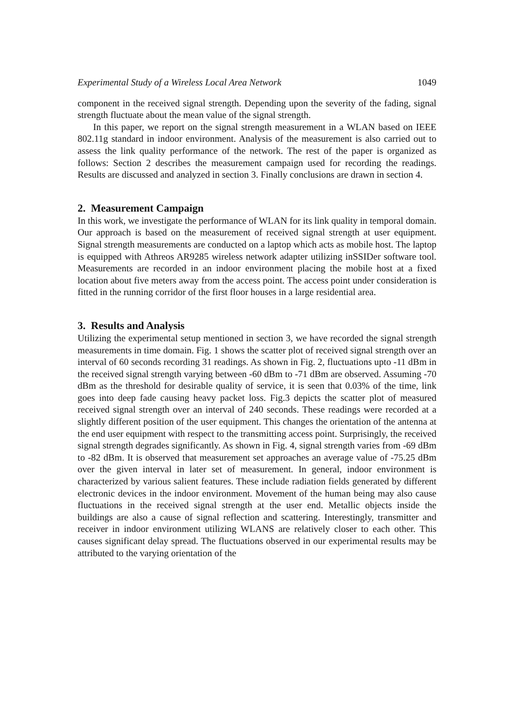Experimental Study of a Wireless Local Area Network 1049
component in the received signal strength. Depending upon the severity of the fading, signal strength fluctuate about the mean value of the signal strength.
In this paper, we report on the signal strength measurement in a WLAN based on IEEE 802.11g standard in indoor environment. Analysis of the measurement is also carried out to assess the link quality performance of the network. The rest of the paper is organized as follows: Section 2 describes the measurement campaign used for recording the readings. Results are discussed and analyzed in section 3. Finally conclusions are drawn in section 4.
2. Measurement Campaign
In this work, we investigate the performance of WLAN for its link quality in temporal domain. Our approach is based on the measurement of received signal strength at user equipment. Signal strength measurements are conducted on a laptop which acts as mobile host. The laptop is equipped with Athreos AR9285 wireless network adapter utilizing inSSIDer software tool. Measurements are recorded in an indoor environment placing the mobile host at a fixed location about five meters away from the access point. The access point under consideration is fitted in the running corridor of the first floor houses in a large residential area.
3. Results and Analysis
Utilizing the experimental setup mentioned in section 3, we have recorded the signal strength measurements in time domain. Fig. 1 shows the scatter plot of received signal strength over an interval of 60 seconds recording 31 readings. As shown in Fig. 2, fluctuations upto -11 dBm in the received signal strength varying between -60 dBm to -71 dBm are observed. Assuming -70 dBm as the threshold for desirable quality of service, it is seen that 0.03% of the time, link goes into deep fade causing heavy packet loss. Fig.3 depicts the scatter plot of measured received signal strength over an interval of 240 seconds. These readings were recorded at a slightly different position of the user equipment. This changes the orientation of the antenna at the end user equipment with respect to the transmitting access point. Surprisingly, the received signal strength degrades significantly. As shown in Fig. 4, signal strength varies from -69 dBm to -82 dBm. It is observed that measurement set approaches an average value of -75.25 dBm over the given interval in later set of measurement. In general, indoor environment is characterized by various salient features. These include radiation fields generated by different electronic devices in the indoor environment. Movement of the human being may also cause fluctuations in the received signal strength at the user end. Metallic objects inside the buildings are also a cause of signal reflection and scattering. Interestingly, transmitter and receiver in indoor environment utilizing WLANS are relatively closer to each other. This causes significant delay spread. The fluctuations observed in our experimental results may be attributed to the varying orientation of the